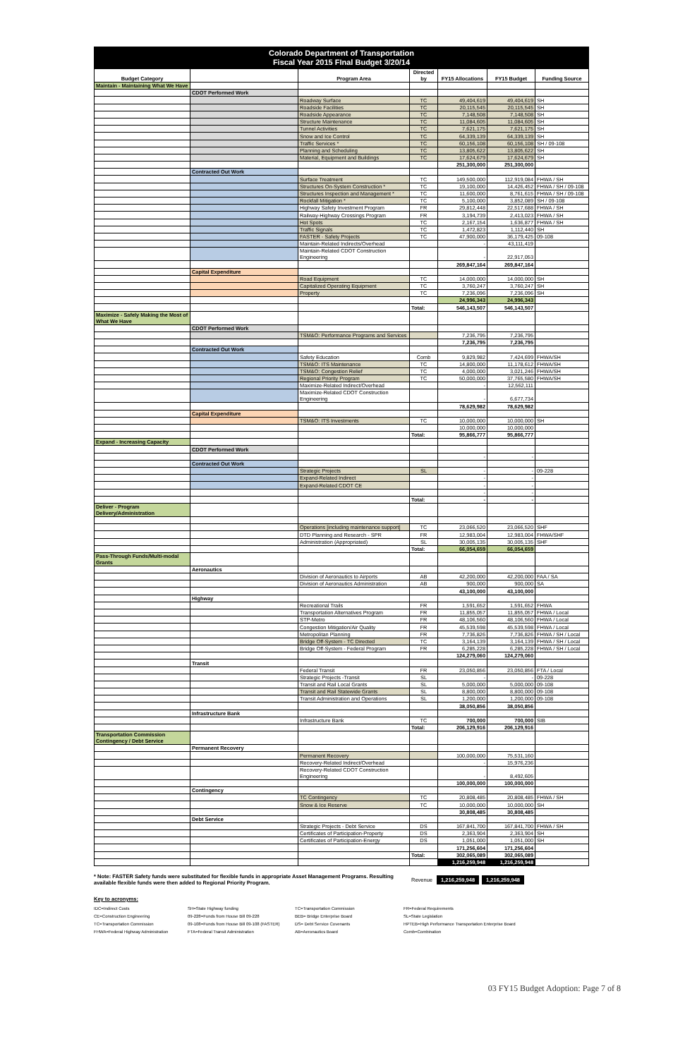| Colorado Department of Transportation Fiscal Year 2015 FInal Budget 3/20/14 | | | | | | |
| Budget Category | | Program Area | Directed by | FY15 Allocations | FY15 Budget | Funding Source |
| Maintain - Maintaining What We Have | | | | | | |
| | CDOT Performed Work | | | | | |
| | | Roadway Surface | TC | 49,404,619 | 49,404,619 | SH |
| | | Roadside Facilities | TC | 20,115,545 | 20,115,545 | SH |
| | | Roadside Appearance | TC | 7,148,508 | 7,148,508 | SH |
| | | Structure Maintenance | TC | 11,084,605 | 11,084,605 | SH |
| | | Tunnel Activities | TC | 7,621,175 | 7,621,175 | SH |
| | | Snow and Ice Control | TC | 64,339,139 | 64,339,139 | SH |
| | | Traffic Services * | TC | 60,156,108 | 60,156,108 | SH / 09-108 |
| | | Planning and Scheduling | TC | 13,805,622 | 13,805,622 | SH |
| | | Material, Equipment and Buildings | TC | 17,624,679 | 17,624,679 | SH |
| | | | | 251,300,000 | 251,300,000 | |
| | Contracted Out Work | | | | | |
| | | Surface Treatment | TC | 149,500,000 | 112,919,084 | FHWA / SH |
| | | Structures On-System Construction * | TC | 19,100,000 | 14,426,452 | FHWA / SH / 09-108 |
| | | Structures Inspection and Management * | TC | 11,600,000 | 8,761,615 | FHWA / SH / 09-108 |
| | | Rockfall Mitigation * | TC | 5,100,000 | 3,852,089 | SH / 09-108 |
| | | Highway Safety Investment Program | FR | 29,812,448 | 22,517,688 | FHWA / SH |
| | | Railway-Highway Crossings Program | FR | 3,194,739 | 2,413,023 | FHWA / SH |
| | | Hot Spots | TC | 2,167,154 | 1,636,877 | FHWA / SH |
| | | Traffic Signals | TC | 1,472,823 | 1,112,440 | SH |
| | | FASTER - Safety Projects | TC | 47,900,000 | 36,179,425 | 09-108 |
| | | Maintain-Related Indirects/Overhead | | - | 43,111,419 | |
| | | Maintain-Related CDOT Construction Engineering | | - | 22,917,053 | |
| | | | | 269,847,164 | 269,847,164 | |
| | Capital Expenditure | | | | | |
| | | Road Equipment | TC | 14,000,000 | 14,000,000 | SH |
| | | Capitalized Operating Equipment | TC | 3,760,247 | 3,760,247 | SH |
| | | Property | TC | 7,236,096 | 7,236,096 | SH |
| | | | | 24,996,343 | 24,996,343 | |
| | | | Total: | 546,143,507 | 546,143,507 | |
| Maximize - Safely Making the Most of What We Have | | | | | | |
| | CDOT Performed Work | | | | | |
| | | TSM&O: Performance Programs and Services | | 7,236,795 | 7,236,795 | |
| | | | | 7,236,795 | 7,236,795 | |
| | Contracted Out Work | | | | | |
| | | Safety Education | Comb | 9,829,982 | 7,424,699 | FHWA/SH |
| | | TSM&O: ITS Maintenance | TC | 14,800,000 | 11,178,612 | FHWA/SH |
| | | TSM&O: Congestion Relief | TC | 4,000,000 | 3,021,246 | FHWA/SH |
| | | Regional Priority Program | TC | 50,000,000 | 37,765,580 | FHWA/SH |
| | | Maximize-Related Indirect/Overhead | | - | 12,562,111 | |
| | | Maximize-Related CDOT Construction Engineering | | - | 6,677,734 | |
| | | | | 78,629,982 | 78,629,982 | |
| | Capital Expenditure | | | | | |
| | | TSM&O: ITS Investments | TC | 10,000,000 | 10,000,000 | SH |
| | | | | 10,000,000 | 10,000,000 | |
| | | | Total: | 95,866,777 | 95,866,777 | |
| Expand - Increasing Capacity | | | | | | |
| | CDOT Performed Work | | | | | |
| | | | | - | - | |
| | Contracted Out Work | | | | | |
| | | Strategic Projects | SL | - | - | 09-228 |
| | | Expand-Related Indirect | | - | - | |
| | | Expand-Related CDOT CE | | - | - | |
| | | | | - | - | |
| | | | Total: | - | - | |
| Deliver - Program Delivery/Administration | | | | | | |
| | | Operations [including maintenance support] | TC | 23,066,520 | 23,066,520 | SHF |
| | | DTD Planning and Research - SPR | FR | 12,983,004 | 12,983,004 | FHWA/SHF |
| | | Administration (Appropriated) | SL | 30,005,135 | 30,005,135 | SHF |
| | | | Total: | 66,054,659 | 66,054,659 | |
| Pass-Through Funds/Multi-modal Grants | | | | | | |
| | Aeronautics | | | | | |
| | | Division of Aeronautics to Airports | AB | 42,200,000 | 42,200,000 | FAA / SA |
| | | Division of Aeronautics Administration | AB | 900,000 | 900,000 | SA |
| | | | | 43,100,000 | 43,100,000 | |
| | Highway | | | | | |
| | | Recreational Trails | FR | 1,591,652 | 1,591,652 | FHWA |
| | | Transportation Alternatives Program | FR | 11,855,057 | 11,855,057 | FHWA / Local |
| | | STP-Metro | FR | 48,106,560 | 48,106,560 | FHWA / Local |
| | | Congestion Mitigation/Air Quality | FR | 45,539,598 | 45,539,598 | FHWA / Local |
| | | Metropolitan Planning | FR | 7,736,826 | 7,736,826 | FHWA / SH / Local |
| | | Bridge Off-System - TC Directed | TC | 3,164,139 | 3,164,139 | FHWA / SH / Local |
| | | Bridge Off-System - Federal Program | FR | 6,285,228 | 6,285,228 | FHWA / SH / Local |
| | | | | 124,279,060 | 124,279,060 | |
| | Transit | | | | | |
| | | Federal Transit | FR | 23,050,856 | 23,050,856 | FTA / Local |
| | | Strategic Projects -Transit | SL | - | - | 09-228 |
| | | Transit and Rail Local Grants | SL | 5,000,000 | 5,000,000 | 09-108 |
| | | Transit and Rail Statewide Grants | SL | 8,800,000 | 8,800,000 | 09-108 |
| | | Transit Administration and Operations | SL | 1,200,000 | 1,200,000 | 09-108 |
| | | | | 38,050,856 | 38,050,856 | |
| | Infrastructure Bank | | | | | |
| | | Infrastructure Bank | TC | 700,000 | 700,000 | SIB |
| | | | Total: | 206,129,916 | 206,129,916 | |
| Transportation Commission Contingency / Debt Service | | | | | | |
| | Permanent Recovery | | | | | |
| | | Permanent Recovery | | 100,000,000 | 75,531,160 | |
| | | Recovery-Related Indirect/Overhead | | - | 15,976,236 | |
| | | Recovery-Related CDOT Construction Engineering | | - | 8,492,605 | |
| | | | | 100,000,000 | 100,000,000 | |
| | Contingency | | | | | |
| | | TC Contingency | TC | 20,808,485 | 20,808,485 | FHWA / SH |
| | | Snow & Ice Reserve | TC | 10,000,000 | 10,000,000 | SH |
| | | | | 30,808,485 | 30,808,485 | |
| | Debt Service | | | | | |
| | | Strategic Projects - Debt Service | DS | 167,841,700 | 167,841,700 | FHWA / SH |
| | | Certificates of Participation-Property | DS | 2,363,904 | 2,363,904 | SH |
| | | Certificates of Participation-Energy | DS | 1,051,000 | 1,051,000 | SH |
| | | | | 171,256,604 | 171,256,604 | |
| | | | Total: | 302,065,089 | 302,065,089 | |
| | | | | 1,216,259,948 | 1,216,259,948 | |
* Note: FASTER Safety funds were substituted for flexible funds in appropriate Asset Management Programs. Resulting available flexible funds were then added to Regional Priority Program.
Revenue 1,216,259,948 1,216,259,948
Key to acronyms:
IDC=Indirect Costs
SH=State Highway funding
TC=Transportation Commission
FR=Federal Requirements
CE=Construction Engineering
09-228=Funds from House Bill 09-228
BEB= Bridge Enterprise Board
SL=State Legislation
TC=Transportation Commission
09-108=Funds from House Bill 09-108 (FASTER)
DS= Debt Service Covenants
HPTEB=High Performance Transportation Enterprise Board
FHWA=Federal Highway Administration
FTA=Federal Transit Administration
AB=Aeronautics Board
Comb=Combination
03 FY15 Budget Adoption: Page 7 of 8